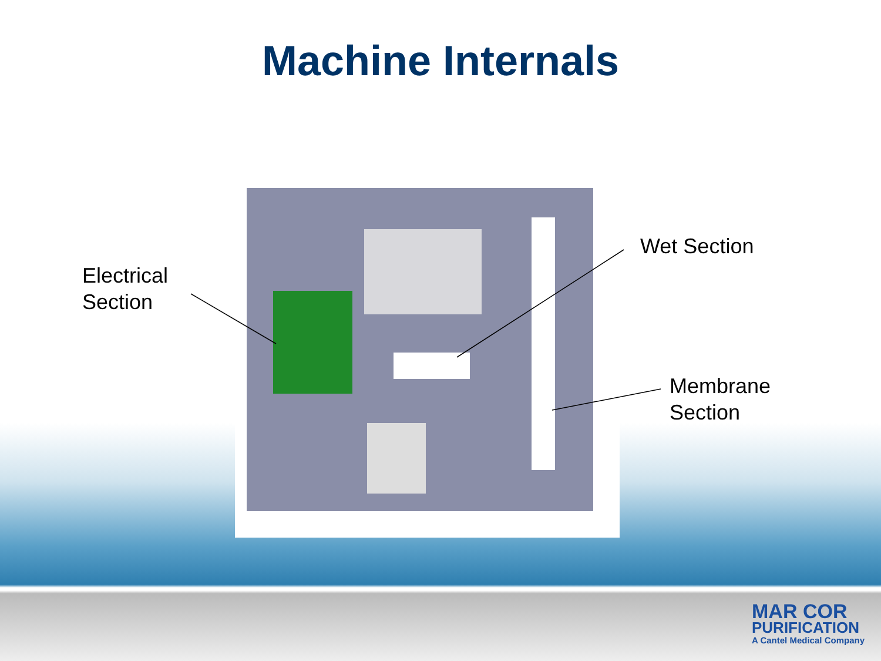Machine Internals
Electrical
Section
Wet Section
Membrane
Section
MAR COR
PURIFICATION
A Cantel Medical Company